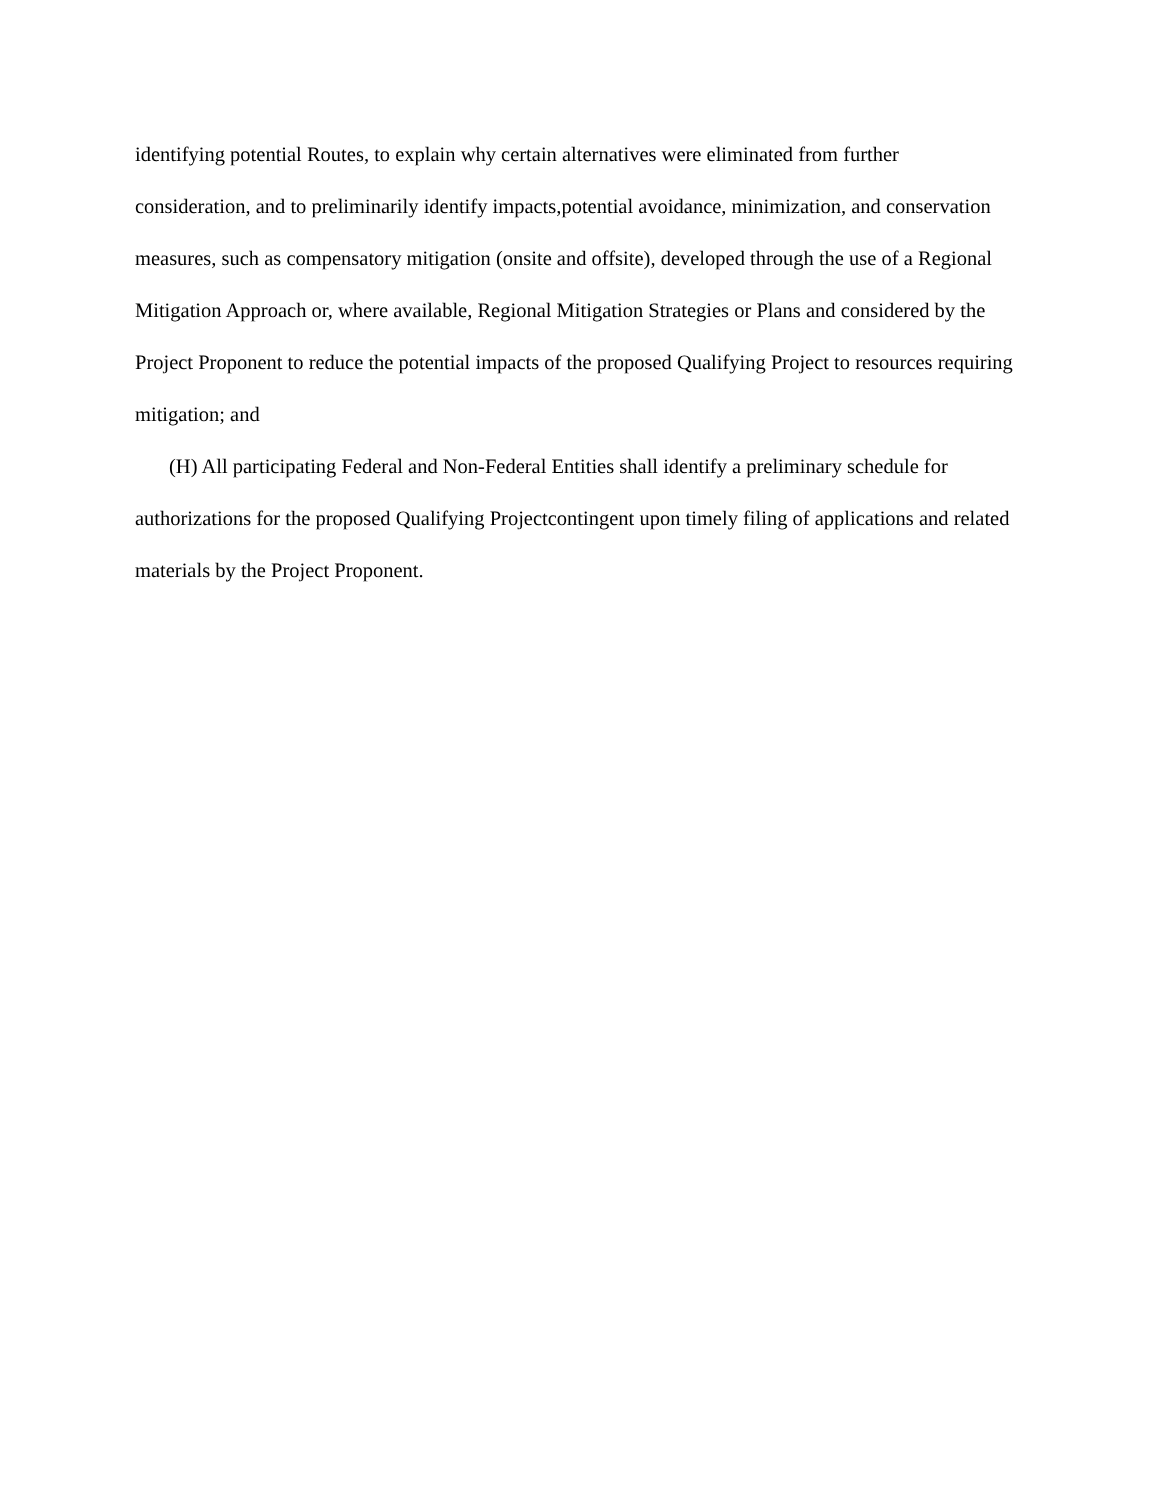identifying potential Routes, to explain why certain alternatives were eliminated from further consideration, and to preliminarily identify impacts,potential avoidance, minimization, and conservation measures, such as compensatory mitigation (onsite and offsite), developed through the use of a Regional Mitigation Approach or, where available, Regional Mitigation Strategies or Plans and considered by the Project Proponent to reduce the potential impacts of the proposed Qualifying Project to resources requiring mitigation; and
(H) All participating Federal and Non-Federal Entities shall identify a preliminary schedule for authorizations for the proposed Qualifying Projectcontingent upon timely filing of applications and related materials by the Project Proponent.